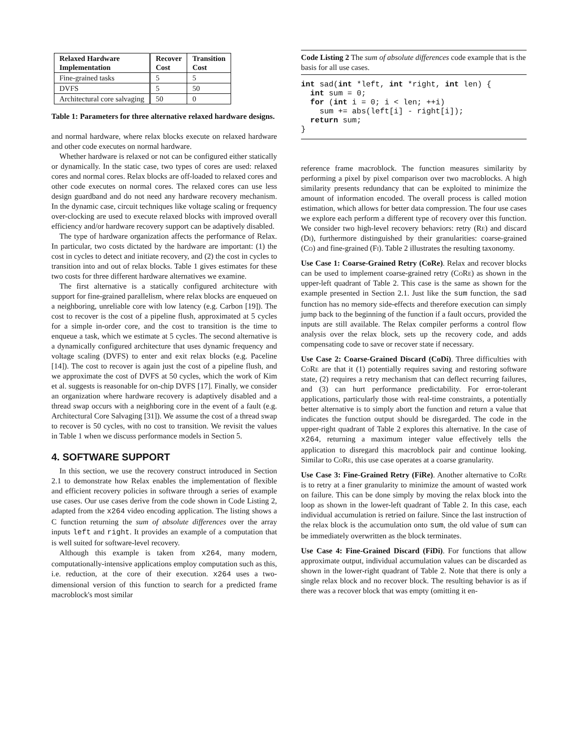| Relaxed Hardware Implementation | Recover Cost | Transition Cost |
| --- | --- | --- |
| Fine-grained tasks | 5 | 5 |
| DVFS | 5 | 50 |
| Architectural core salvaging | 50 | 0 |
Table 1: Parameters for three alternative relaxed hardware designs.
and normal hardware, where relax blocks execute on relaxed hardware and other code executes on normal hardware.
Whether hardware is relaxed or not can be configured either statically or dynamically. In the static case, two types of cores are used: relaxed cores and normal cores. Relax blocks are off-loaded to relaxed cores and other code executes on normal cores. The relaxed cores can use less design guardband and do not need any hardware recovery mechanism. In the dynamic case, circuit techniques like voltage scaling or frequency over-clocking are used to execute relaxed blocks with improved overall efficiency and/or hardware recovery support can be adaptively disabled.
The type of hardware organization affects the performance of Relax. In particular, two costs dictated by the hardware are important: (1) the cost in cycles to detect and initiate recovery, and (2) the cost in cycles to transition into and out of relax blocks. Table 1 gives estimates for these two costs for three different hardware alternatives we examine.
The first alternative is a statically configured architecture with support for fine-grained parallelism, where relax blocks are enqueued on a neighboring, unreliable core with low latency (e.g. Carbon [19]). The cost to recover is the cost of a pipeline flush, approximated at 5 cycles for a simple in-order core, and the cost to transition is the time to enqueue a task, which we estimate at 5 cycles. The second alternative is a dynamically configured architecture that uses dynamic frequency and voltage scaling (DVFS) to enter and exit relax blocks (e.g. Paceline [14]). The cost to recover is again just the cost of a pipeline flush, and we approximate the cost of DVFS at 50 cycles, which the work of Kim et al. suggests is reasonable for on-chip DVFS [17]. Finally, we consider an organization where hardware recovery is adaptively disabled and a thread swap occurs with a neighboring core in the event of a fault (e.g. Architectural Core Salvaging [31]). We assume the cost of a thread swap to recover is 50 cycles, with no cost to transition. We revisit the values in Table 1 when we discuss performance models in Section 5.
4. SOFTWARE SUPPORT
In this section, we use the recovery construct introduced in Section 2.1 to demonstrate how Relax enables the implementation of flexible and efficient recovery policies in software through a series of example use cases. Our use cases derive from the code shown in Code Listing 2, adapted from the x264 video encoding application. The listing shows a C function returning the sum of absolute differences over the array inputs left and right. It provides an example of a computation that is well suited for software-level recovery.
Although this example is taken from x264, many modern, computationally-intensive applications employ computation such as this, i.e. reduction, at the core of their execution. x264 uses a two-dimensional version of this function to search for a predicted frame macroblock's most similar
Code Listing 2 The sum of absolute differences code example that is the basis for all use cases.
int sad(int *left, int *right, int len) {
  int sum = 0;
  for (int i = 0; i < len; ++i)
    sum += abs(left[i] - right[i]);
  return sum;
}
reference frame macroblock. The function measures similarity by performing a pixel by pixel comparison over two macroblocks. A high similarity presents redundancy that can be exploited to minimize the amount of information encoded. The overall process is called motion estimation, which allows for better data compression. The four use cases we explore each perform a different type of recovery over this function. We consider two high-level recovery behaviors: retry (Re) and discard (Di), furthermore distinguished by their granularities: coarse-grained (Co) and fine-grained (Fi). Table 2 illustrates the resulting taxonomy.
Use Case 1: Coarse-Grained Retry (CoRe). Relax and recover blocks can be used to implement coarse-grained retry (CoRe) as shown in the upper-left quadrant of Table 2. This case is the same as shown for the example presented in Section 2.1. Just like the sum function, the sad function has no memory side-effects and therefore execution can simply jump back to the beginning of the function if a fault occurs, provided the inputs are still available. The Relax compiler performs a control flow analysis over the relax block, sets up the recovery code, and adds compensating code to save or recover state if necessary.
Use Case 2: Coarse-Grained Discard (CoDi). Three difficulties with CoRe are that it (1) potentially requires saving and restoring software state, (2) requires a retry mechanism that can deflect recurring failures, and (3) can hurt performance predictability. For error-tolerant applications, particularly those with real-time constraints, a potentially better alternative is to simply abort the function and return a value that indicates the function output should be disregarded. The code in the upper-right quadrant of Table 2 explores this alternative. In the case of x264, returning a maximum integer value effectively tells the application to disregard this macroblock pair and continue looking. Similar to CoRe, this use case operates at a coarse granularity.
Use Case 3: Fine-Grained Retry (FiRe). Another alternative to CoRe is to retry at a finer granularity to minimize the amount of wasted work on failure. This can be done simply by moving the relax block into the loop as shown in the lower-left quadrant of Table 2. In this case, each individual accumulation is retried on failure. Since the last instruction of the relax block is the accumulation onto sum, the old value of sum can be immediately overwritten as the block terminates.
Use Case 4: Fine-Grained Discard (FiDi). For functions that allow approximate output, individual accumulation values can be discarded as shown in the lower-right quadrant of Table 2. Note that there is only a single relax block and no recover block. The resulting behavior is as if there was a recover block that was empty (omitting it en-